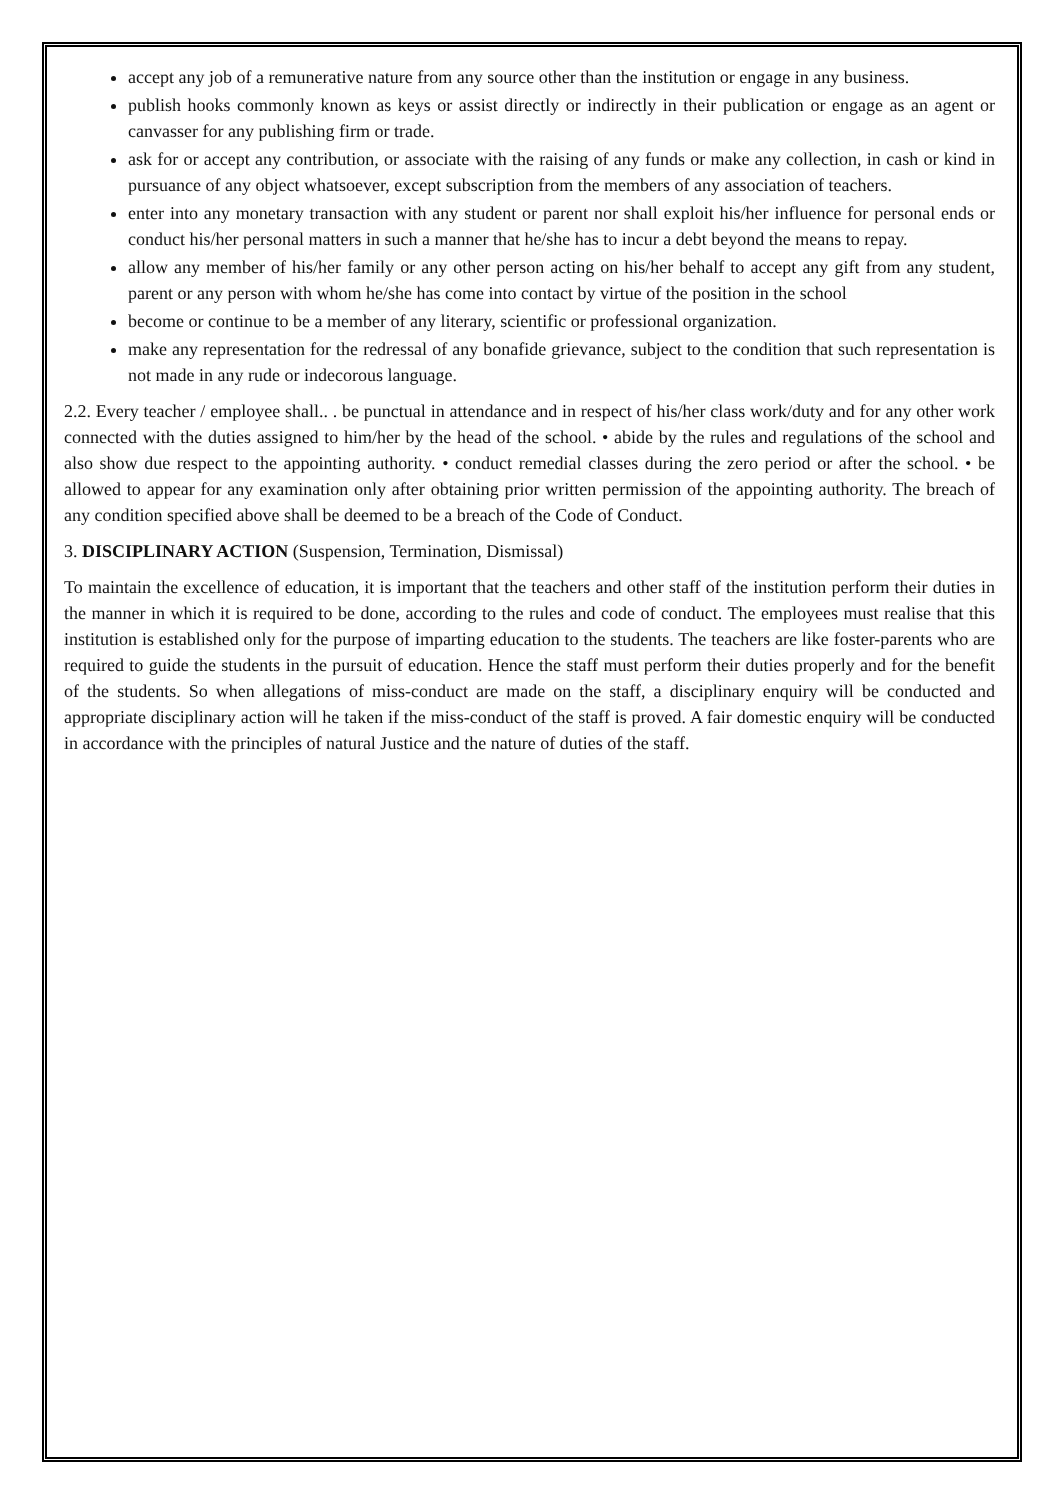accept any job of a remunerative nature from any source other than the institution or engage in any business.
publish hooks commonly known as keys or assist directly or indirectly in their publication or engage as an agent or canvasser for any publishing firm or trade.
ask for or accept any contribution, or associate with the raising of any funds or make any collection, in cash or kind in pursuance of any object whatsoever, except subscription from the members of any association of teachers.
enter into any monetary transaction with any student or parent nor shall exploit his/her influence for personal ends or conduct his/her personal matters in such a manner that he/she has to incur a debt beyond the means to repay.
allow any member of his/her family or any other person acting on his/her behalf to accept any gift from any student, parent or any person with whom he/she has come into contact by virtue of the position in the school
become or continue to be a member of any literary, scientific or professional organization.
make any representation for the redressal of any bonafide grievance, subject to the condition that such representation is not made in any rude or indecorous language.
2.2. Every teacher / employee shall.. . be punctual in attendance and in respect of his/her class work/duty and for any other work connected with the duties assigned to him/her by the head of the school. • abide by the rules and regulations of the school and also show due respect to the appointing authority. • conduct remedial classes during the zero period or after the school. • be allowed to appear for any examination only after obtaining prior written permission of the appointing authority. The breach of any condition specified above shall be deemed to be a breach of the Code of Conduct.
3. DISCIPLINARY ACTION (Suspension, Termination, Dismissal)
To maintain the excellence of education, it is important that the teachers and other staff of the institution perform their duties in the manner in which it is required to be done, according to the rules and code of conduct. The employees must realise that this institution is established only for the purpose of imparting education to the students. The teachers are like foster-parents who are required to guide the students in the pursuit of education. Hence the staff must perform their duties properly and for the benefit of the students. So when allegations of miss-conduct are made on the staff, a disciplinary enquiry will be conducted and appropriate disciplinary action will he taken if the miss-conduct of the staff is proved. A fair domestic enquiry will be conducted in accordance with the principles of natural Justice and the nature of duties of the staff.